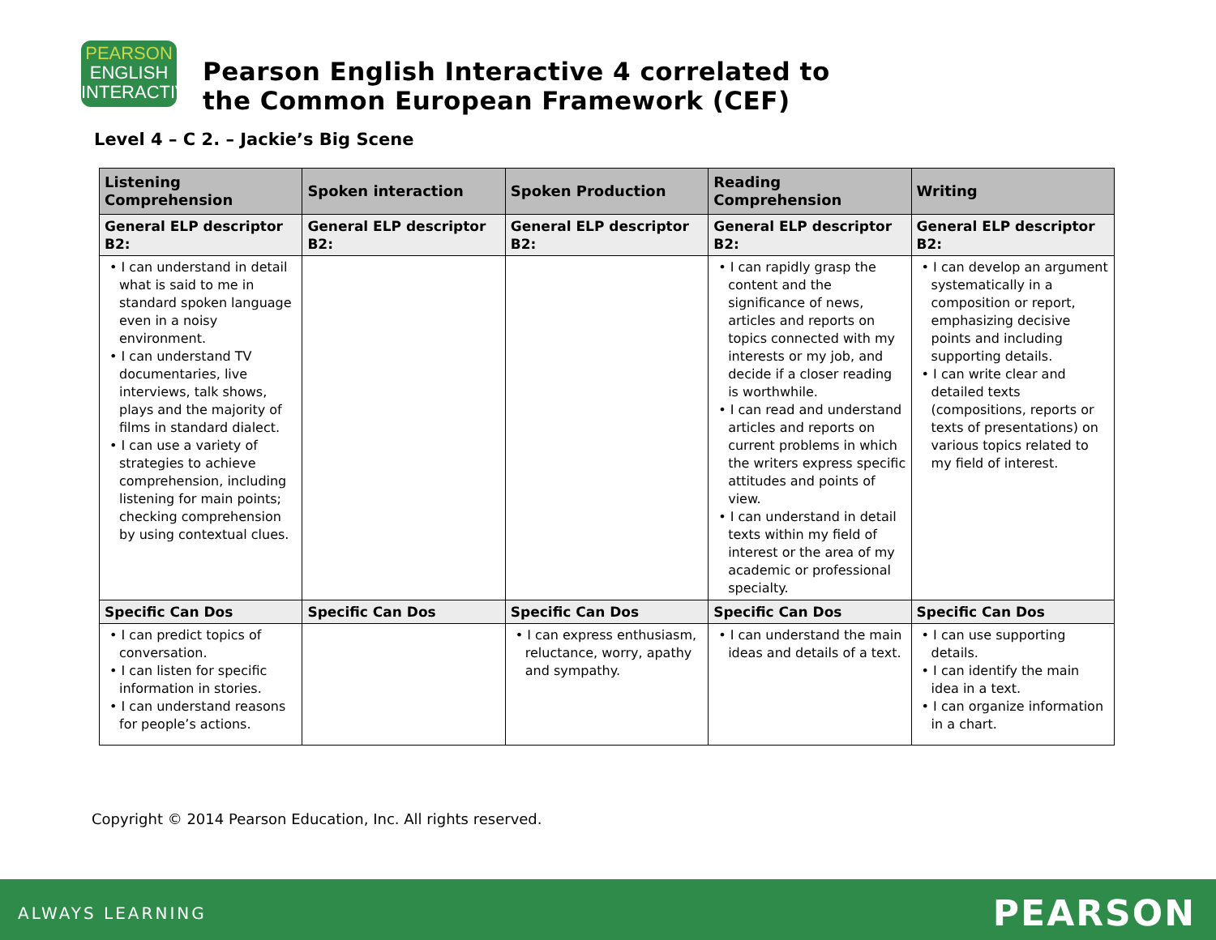PEARSON
ENGLISH
INTERACTIVE
Pearson English Interactive 4 correlated to
the Common European Framework (CEF)
Level 4 – C 2. – Jackie’s Big Scene
| Listening Comprehension | Spoken interaction | Spoken Production | Reading Comprehension | Writing |
| --- | --- | --- | --- | --- |
| General ELP descriptor B2: | General ELP descriptor B2: | General ELP descriptor B2: | General ELP descriptor B2: | General ELP descriptor B2: |
| • I can understand in detail what is said to me in standard spoken language even in a noisy environment. • I can understand TV documentaries, live interviews, talk shows, plays and the majority of films in standard dialect. • I can use a variety of strategies to achieve comprehension, including listening for main points; checking comprehension by using contextual clues. | | | • I can rapidly grasp the content and the significance of news, articles and reports on topics connected with my interests or my job, and decide if a closer reading is worthwhile. • I can read and understand articles and reports on current problems in which the writers express specific attitudes and points of view. • I can understand in detail texts within my field of interest or the area of my academic or professional specialty. | • I can develop an argument systematically in a composition or report, emphasizing decisive points and including supporting details. • I can write clear and detailed texts (compositions, reports or texts of presentations) on various topics related to my field of interest. |
| Specific Can Dos | Specific Can Dos | Specific Can Dos | Specific Can Dos | Specific Can Dos |
| • I can predict topics of conversation. • I can listen for specific information in stories. • I can understand reasons for people’s actions. | | • I can express enthusiasm, reluctance, worry, apathy and sympathy. | • I can understand the main ideas and details of a text. | • I can use supporting details. • I can identify the main idea in a text. • I can organize information in a chart. |
Copyright © 2014 Pearson Education, Inc. All rights reserved.
ALWAYS LEARNING PEARSON